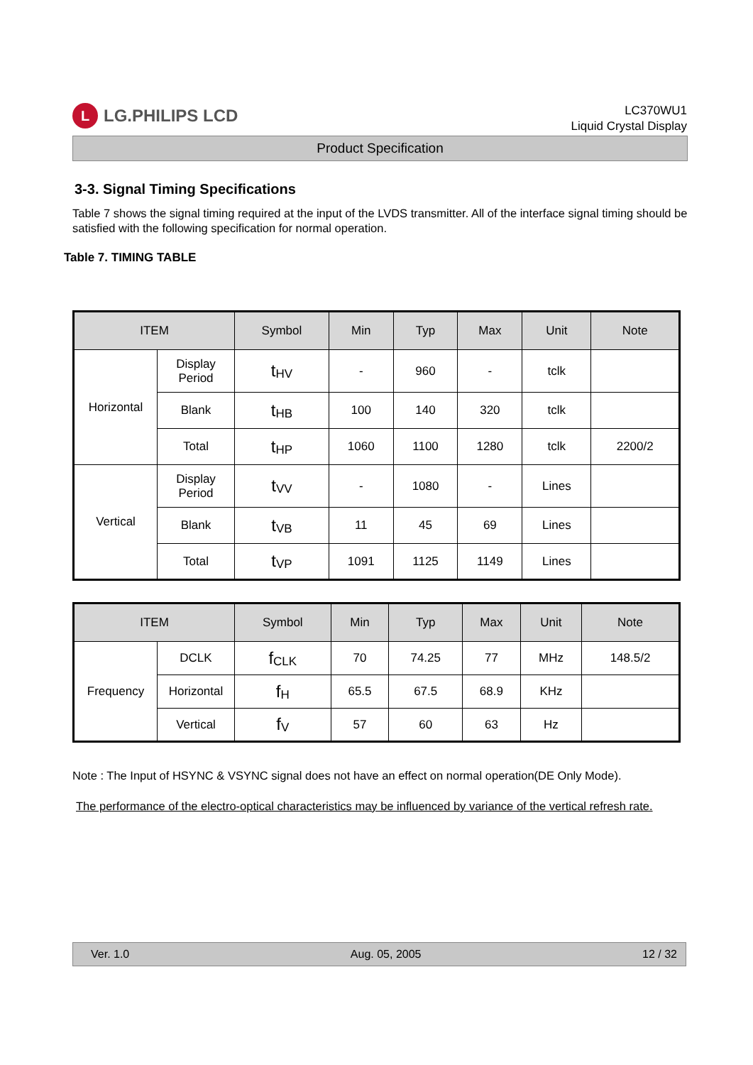L
LG.PHILIPS LCD
LC370WU1
Liquid Crystal Display
Product Specification
3-3. Signal Timing Specifications
Table 7 shows the signal timing required at the input of the LVDS transmitter. All of the interface signal timing should be satisfied with the following specification for normal operation.
Table 7. TIMING TABLE
| ITEM | | Symbol | Min | Typ | Max | Unit | Note |
| --- | --- | --- | --- | --- | --- | --- | --- |
| Horizontal | Display Period | t<sub>HV</sub> | - | 960 | - | tclk | |
| | Blank | t<sub>HB</sub> | 100 | 140 | 320 | tclk | |
| | Total | t<sub>HP</sub> | 1060 | 1100 | 1280 | tclk | 2200/2 |
| Vertical | Display Period | t<sub>VV</sub> | - | 1080 | - | Lines | |
| | Blank | t<sub>VB</sub> | 11 | 45 | 69 | Lines | |
| | Total | t<sub>VP</sub> | 1091 | 1125 | 1149 | Lines | |
| ITEM | | Symbol | Min | Typ | Max | Unit | Note |
| --- | --- | --- | --- | --- | --- | --- | --- |
| Frequency | DCLK | f<sub>CLK</sub> | 70 | 74.25 | 77 | MHz | 148.5/2 |
| | Horizontal | f<sub>H</sub> | 65.5 | 67.5 | 68.9 | KHz | |
| | Vertical | f<sub>V</sub> | 57 | 60 | 63 | Hz | |
Note : The Input of HSYNC & VSYNC signal does not have an effect on normal operation(DE Only Mode).
The performance of the electro-optical characteristics may be influenced by variance of the vertical refresh rate.
Ver. 1.0 Aug. 05, 2005 12 / 32